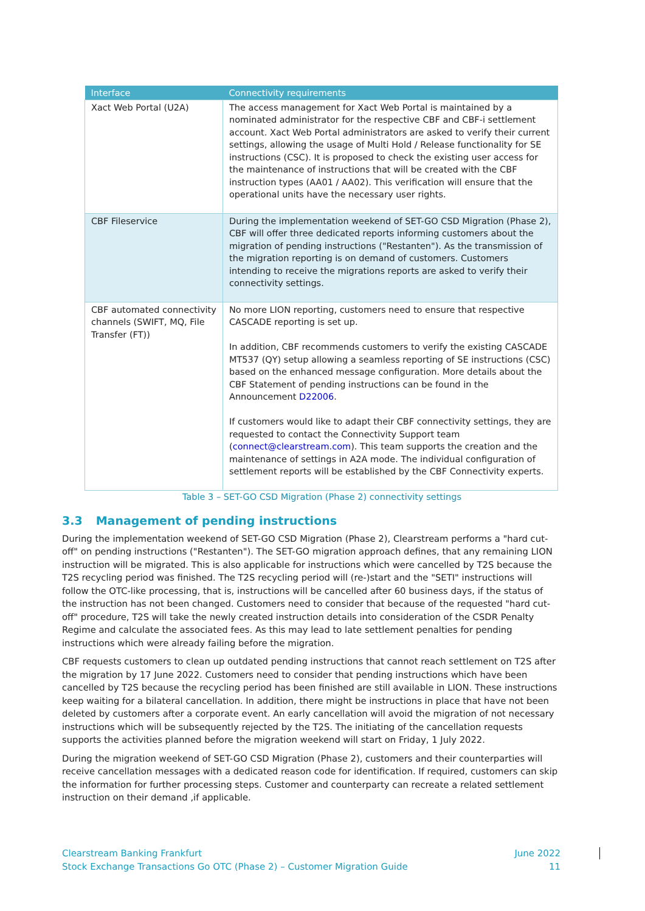| Interface | Connectivity requirements |
| --- | --- |
| Xact Web Portal (U2A) | The access management for Xact Web Portal is maintained by a nominated administrator for the respective CBF and CBF-i settlement account. Xact Web Portal administrators are asked to verify their current settings, allowing the usage of Multi Hold / Release functionality for SE instructions (CSC). It is proposed to check the existing user access for the maintenance of instructions that will be created with the CBF instruction types (AA01 / AA02). This verification will ensure that the operational units have the necessary user rights. |
| CBF Fileservice | During the implementation weekend of SET-GO CSD Migration (Phase 2), CBF will offer three dedicated reports informing customers about the migration of pending instructions ("Restanten"). As the transmission of the migration reporting is on demand of customers. Customers intending to receive the migrations reports are asked to verify their connectivity settings. |
| CBF automated connectivity channels (SWIFT, MQ, File Transfer (FT)) | No more LION reporting, customers need to ensure that respective CASCADE reporting is set up. In addition, CBF recommends customers to verify the existing CASCADE MT537 (QY) setup allowing a seamless reporting of SE instructions (CSC) based on the enhanced message configuration. More details about the CBF Statement of pending instructions can be found in the Announcement D22006 . If customers would like to adapt their CBF connectivity settings, they are requested to contact the Connectivity Support team ( connect@clearstream.com ). This team supports the creation and the maintenance of settings in A2A mode. The individual configuration of settlement reports will be established by the CBF Connectivity experts. |
Table 3 – SET-GO CSD Migration (Phase 2) connectivity settings
3.3 Management of pending instructions
During the implementation weekend of SET-GO CSD Migration (Phase 2), Clearstream performs a "hard cut-off" on pending instructions ("Restanten"). The SET-GO migration approach defines, that any remaining LION instruction will be migrated. This is also applicable for instructions which were cancelled by T2S because the T2S recycling period was finished. The T2S recycling period will (re-)start and the "SETI" instructions will follow the OTC-like processing, that is, instructions will be cancelled after 60 business days, if the status of the instruction has not been changed. Customers need to consider that because of the requested "hard cut-off" procedure, T2S will take the newly created instruction details into consideration of the CSDR Penalty Regime and calculate the associated fees. As this may lead to late settlement penalties for pending instructions which were already failing before the migration.
CBF requests customers to clean up outdated pending instructions that cannot reach settlement on T2S after the migration by 17 June 2022. Customers need to consider that pending instructions which have been cancelled by T2S because the recycling period has been finished are still available in LION. These instructions keep waiting for a bilateral cancellation. In addition, there might be instructions in place that have not been deleted by customers after a corporate event. An early cancellation will avoid the migration of not necessary instructions which will be subsequently rejected by the T2S. The initiating of the cancellation requests supports the activities planned before the migration weekend will start on Friday, 1 July 2022.
During the migration weekend of SET-GO CSD Migration (Phase 2), customers and their counterparties will receive cancellation messages with a dedicated reason code for identification. If required, customers can skip the information for further processing steps. Customer and counterparty can recreate a related settlement instruction on their demand ,if applicable.
Clearstream Banking Frankfurt
Stock Exchange Transactions Go OTC (Phase 2) – Customer Migration Guide
June 2022
11